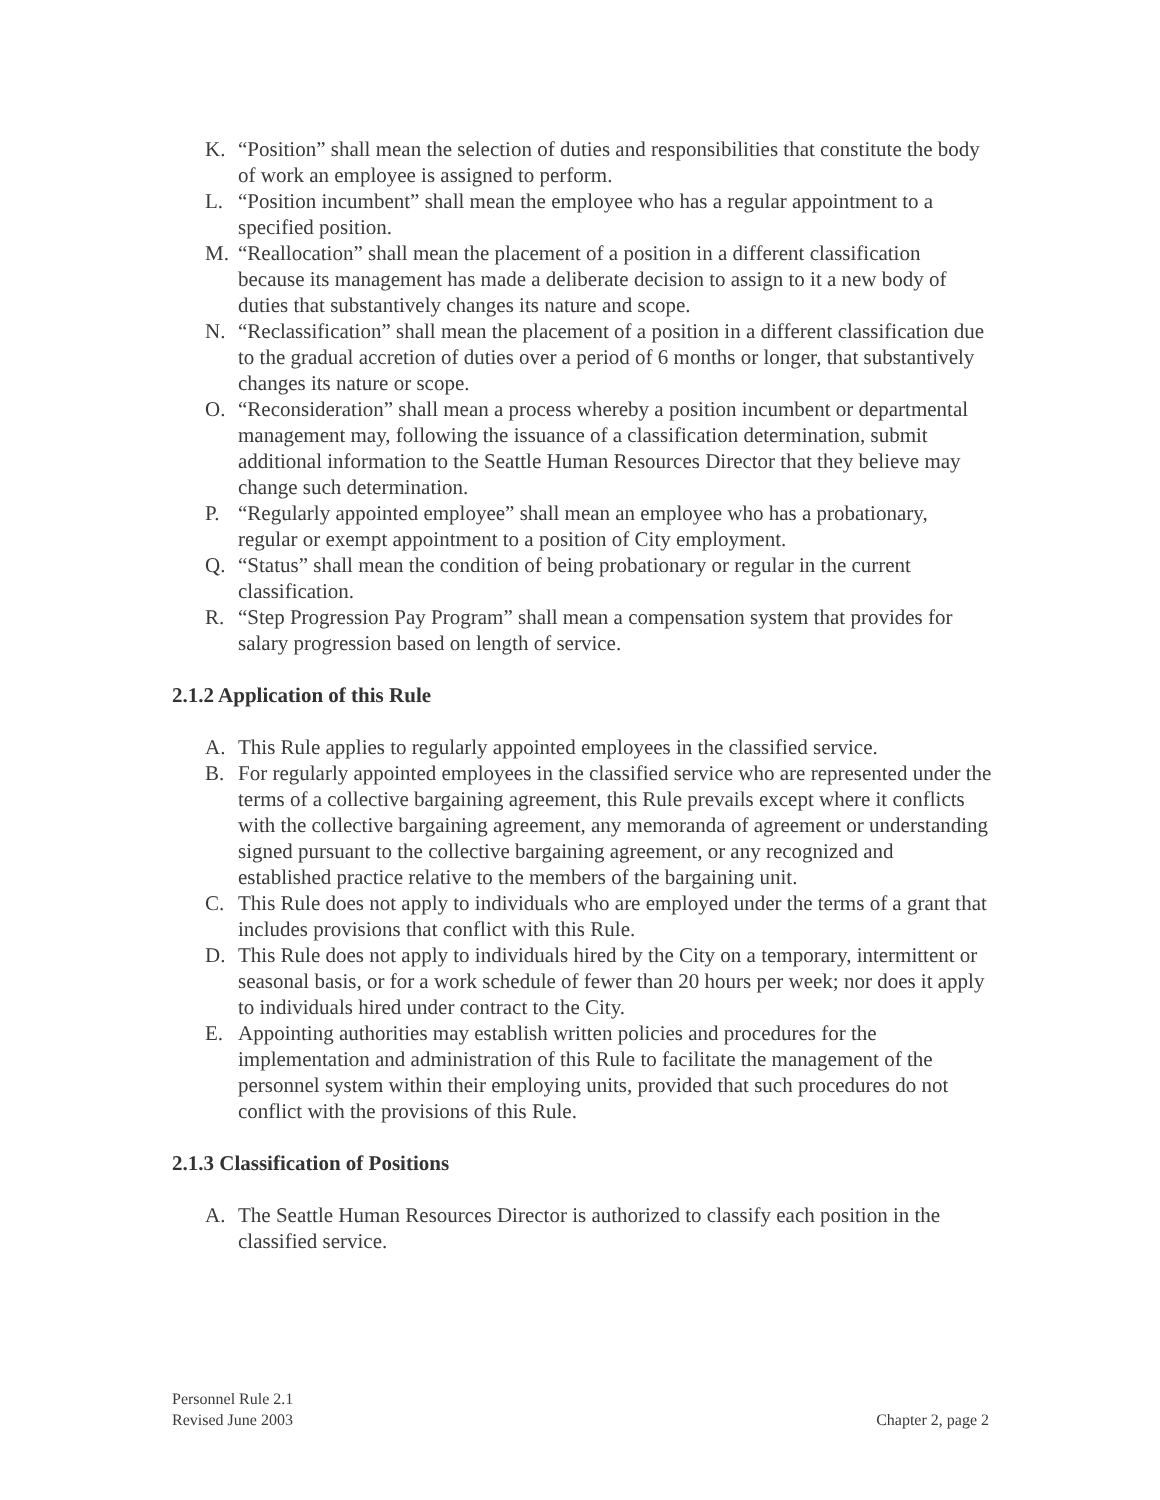K. “Position” shall mean the selection of duties and responsibilities that constitute the body of work an employee is assigned to perform.
L. “Position incumbent” shall mean the employee who has a regular appointment to a specified position.
M. “Reallocation” shall mean the placement of a position in a different classification because its management has made a deliberate decision to assign to it a new body of duties that substantively changes its nature and scope.
N. “Reclassification” shall mean the placement of a position in a different classification due to the gradual accretion of duties over a period of 6 months or longer, that substantively changes its nature or scope.
O. “Reconsideration” shall mean a process whereby a position incumbent or departmental management may, following the issuance of a classification determination, submit additional information to the Seattle Human Resources Director that they believe may change such determination.
P. “Regularly appointed employee” shall mean an employee who has a probationary, regular or exempt appointment to a position of City employment.
Q. “Status” shall mean the condition of being probationary or regular in the current classification.
R. “Step Progression Pay Program” shall mean a compensation system that provides for salary progression based on length of service.
2.1.2 Application of this Rule
A. This Rule applies to regularly appointed employees in the classified service.
B. For regularly appointed employees in the classified service who are represented under the terms of a collective bargaining agreement, this Rule prevails except where it conflicts with the collective bargaining agreement, any memoranda of agreement or understanding signed pursuant to the collective bargaining agreement, or any recognized and established practice relative to the members of the bargaining unit.
C. This Rule does not apply to individuals who are employed under the terms of a grant that includes provisions that conflict with this Rule.
D. This Rule does not apply to individuals hired by the City on a temporary, intermittent or seasonal basis, or for a work schedule of fewer than 20 hours per week; nor does it apply to individuals hired under contract to the City.
E. Appointing authorities may establish written policies and procedures for the implementation and administration of this Rule to facilitate the management of the personnel system within their employing units, provided that such procedures do not conflict with the provisions of this Rule.
2.1.3 Classification of Positions
A. The Seattle Human Resources Director is authorized to classify each position in the classified service.
Personnel Rule 2.1
Revised June 2003 Chapter 2, page 2